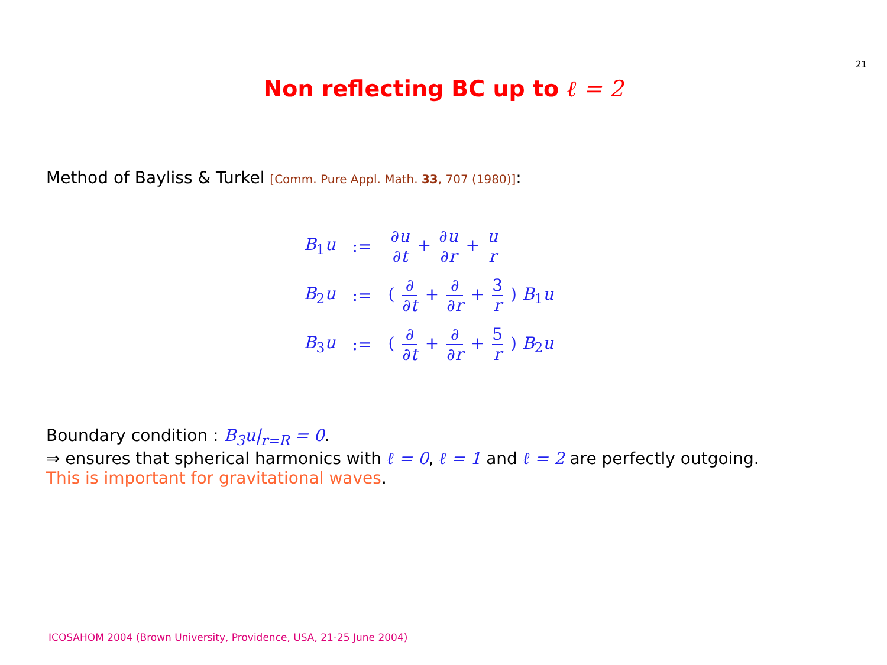21
Non reflecting BC up to ℓ = 2
Method of Bayliss & Turkel [Comm. Pure Appl. Math. 33, 707 (1980)]:
| B<sub>1</sub> u | := | ∂ u ∂ t + ∂ u ∂ r + u r |
| B<sub>2</sub> u | := | ( ∂ ∂ t + ∂ ∂ r + 3 r ) B<sub>1</sub> u |
| B<sub>3</sub> u | := | ( ∂ ∂ t + ∂ ∂ r + 5 r ) B<sub>2</sub> u |
Boundary condition : B<sub>3</sub>u|<sub>r=R</sub> = 0.
⇒ ensures that spherical harmonics with ℓ = 0, ℓ = 1 and ℓ = 2 are perfectly outgoing.
This is important for gravitational waves.
ICOSAHOM 2004 (Brown University, Providence, USA, 21-25 June 2004)